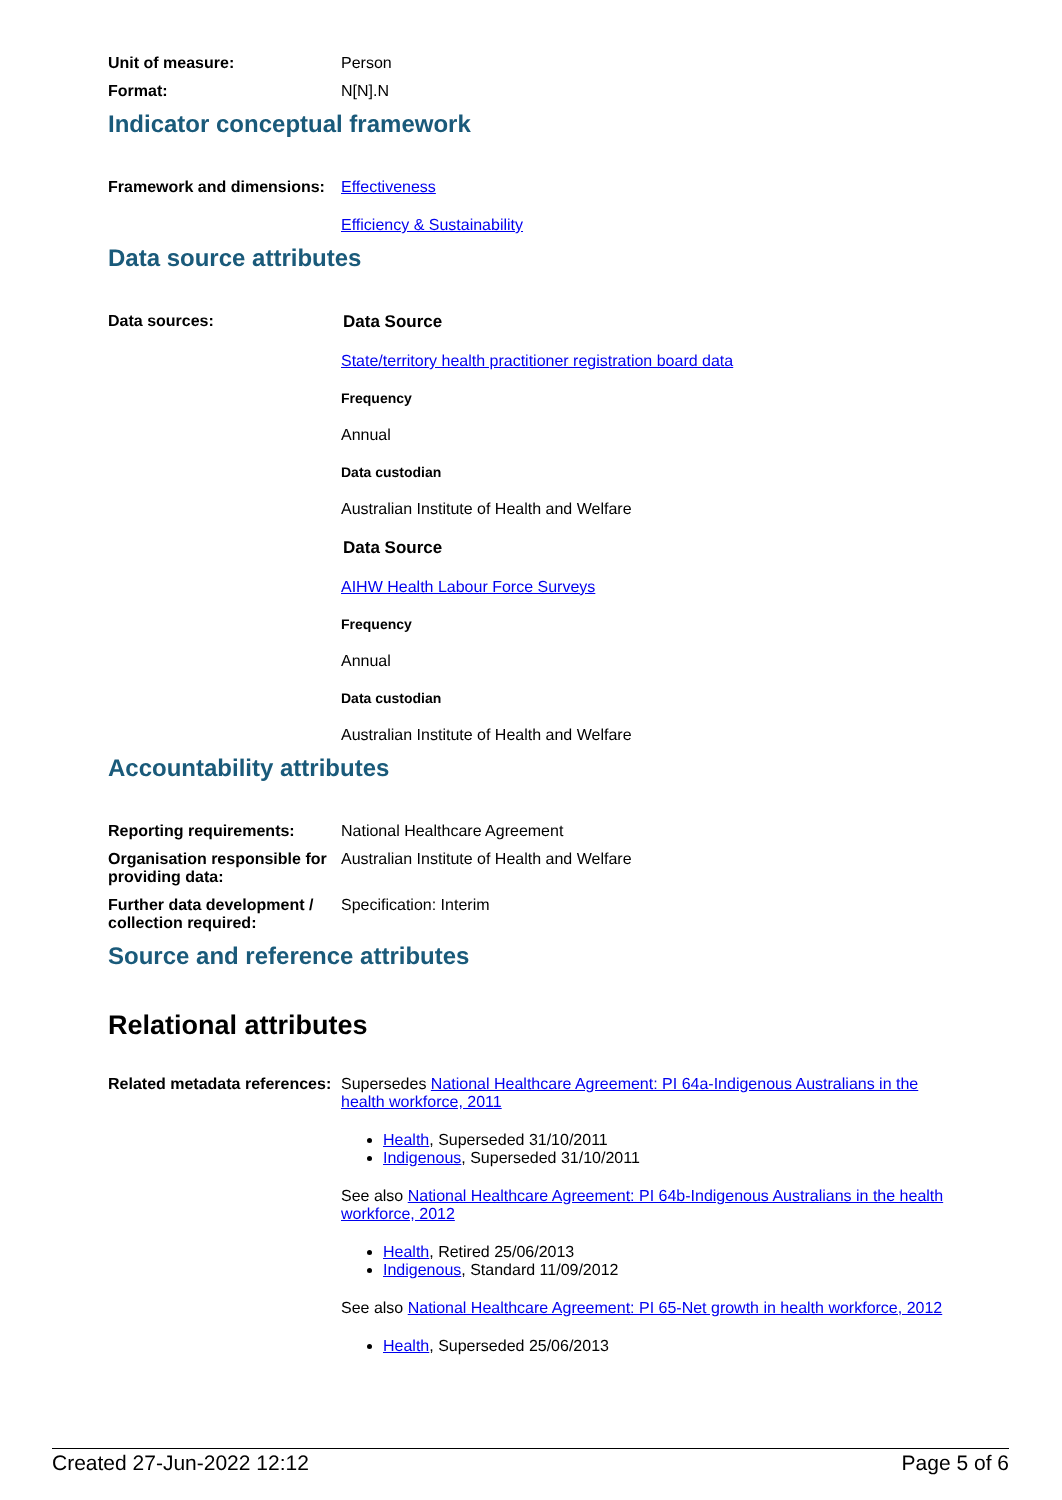Unit of measure: Person
Format: N[N].N
Indicator conceptual framework
Framework and dimensions:
Effectiveness
Efficiency & Sustainability
Data source attributes
Data sources: Data Source
State/territory health practitioner registration board data
Frequency
Annual
Data custodian
Australian Institute of Health and Welfare
Data Source
AIHW Health Labour Force Surveys
Frequency
Annual
Data custodian
Australian Institute of Health and Welfare
Accountability attributes
Reporting requirements: National Healthcare Agreement
Organisation responsible for providing data:
Australian Institute of Health and Welfare
Further data development / collection required:
Specification: Interim
Source and reference attributes
Relational attributes
Related metadata references:
Supersedes National Healthcare Agreement: PI 64a-Indigenous Australians in the health workforce, 2011
Health, Superseded 31/10/2011
Indigenous, Superseded 31/10/2011
See also National Healthcare Agreement: PI 64b-Indigenous Australians in the health workforce, 2012
Health, Retired 25/06/2013
Indigenous, Standard 11/09/2012
See also National Healthcare Agreement: PI 65-Net growth in health workforce, 2012
Health, Superseded 25/06/2013
Created 27-Jun-2022 12:12 Page 5 of 6